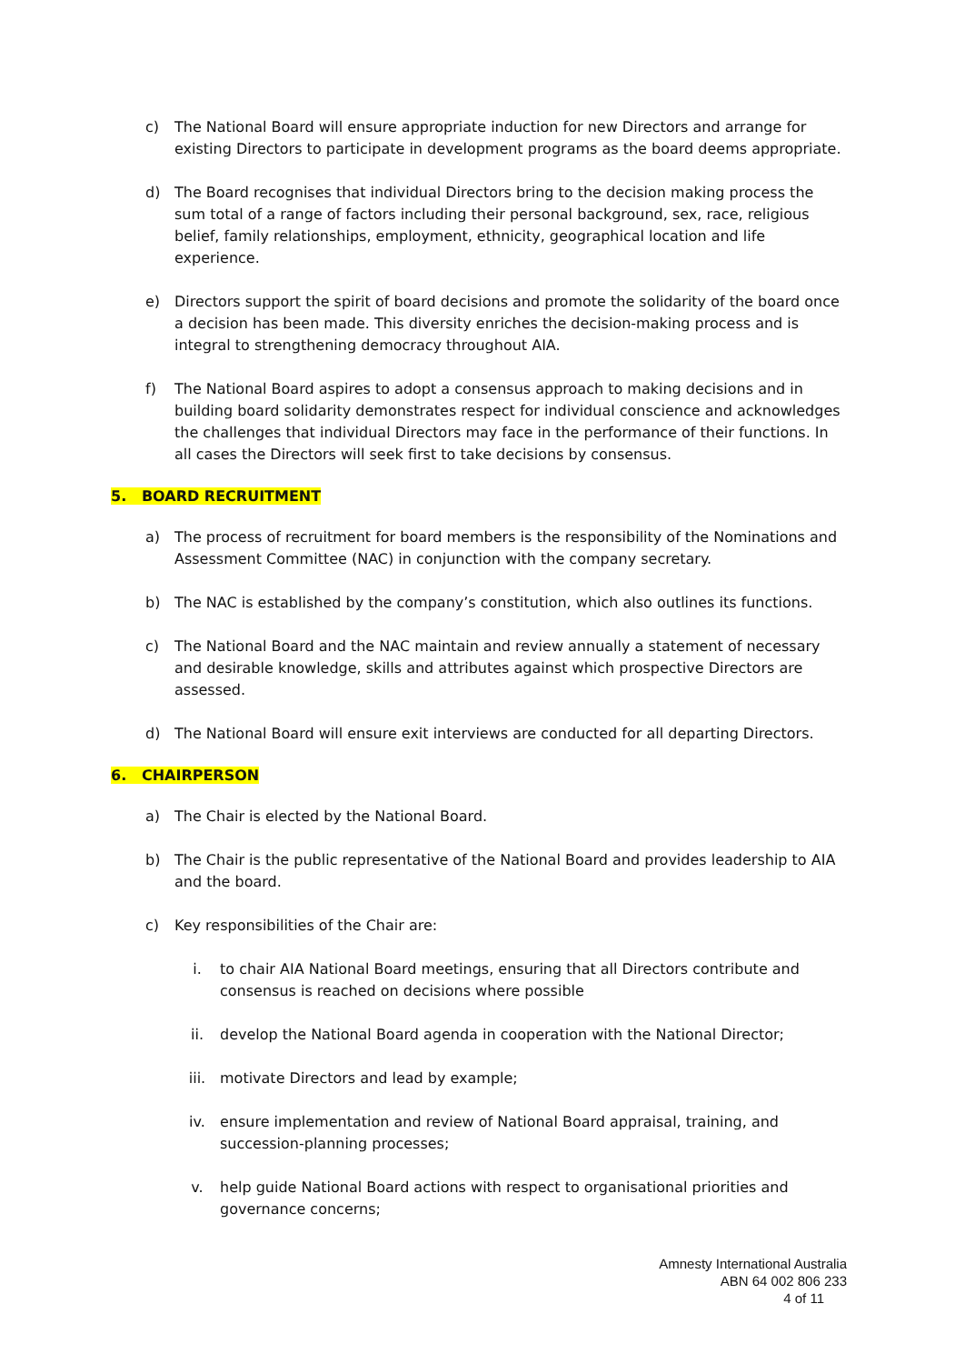c) The National Board will ensure appropriate induction for new Directors and arrange for existing Directors to participate in development programs as the board deems appropriate.
d) The Board recognises that individual Directors bring to the decision making process the sum total of a range of factors including their personal background, sex, race, religious belief, family relationships, employment, ethnicity, geographical location and life experience.
e) Directors support the spirit of board decisions and promote the solidarity of the board once a decision has been made. This diversity enriches the decision-making process and is integral to strengthening democracy throughout AIA.
f) The National Board aspires to adopt a consensus approach to making decisions and in building board solidarity demonstrates respect for individual conscience and acknowledges the challenges that individual Directors may face in the performance of their functions. In all cases the Directors will seek first to take decisions by consensus.
5. BOARD RECRUITMENT
a) The process of recruitment for board members is the responsibility of the Nominations and Assessment Committee (NAC) in conjunction with the company secretary.
b) The NAC is established by the company’s constitution, which also outlines its functions.
c) The National Board and the NAC maintain and review annually a statement of necessary and desirable knowledge, skills and attributes against which prospective Directors are assessed.
d) The National Board will ensure exit interviews are conducted for all departing Directors.
6. CHAIRPERSON
a) The Chair is elected by the National Board.
b) The Chair is the public representative of the National Board and provides leadership to AIA and the board.
c) Key responsibilities of the Chair are:
i. to chair AIA National Board meetings, ensuring that all Directors contribute and consensus is reached on decisions where possible
ii. develop the National Board agenda in cooperation with the National Director;
iii. motivate Directors and lead by example;
iv. ensure implementation and review of National Board appraisal, training, and succession-planning processes;
v. help guide National Board actions with respect to organisational priorities and governance concerns;
Amnesty International Australia
ABN 64 002 806 233
4 of 11